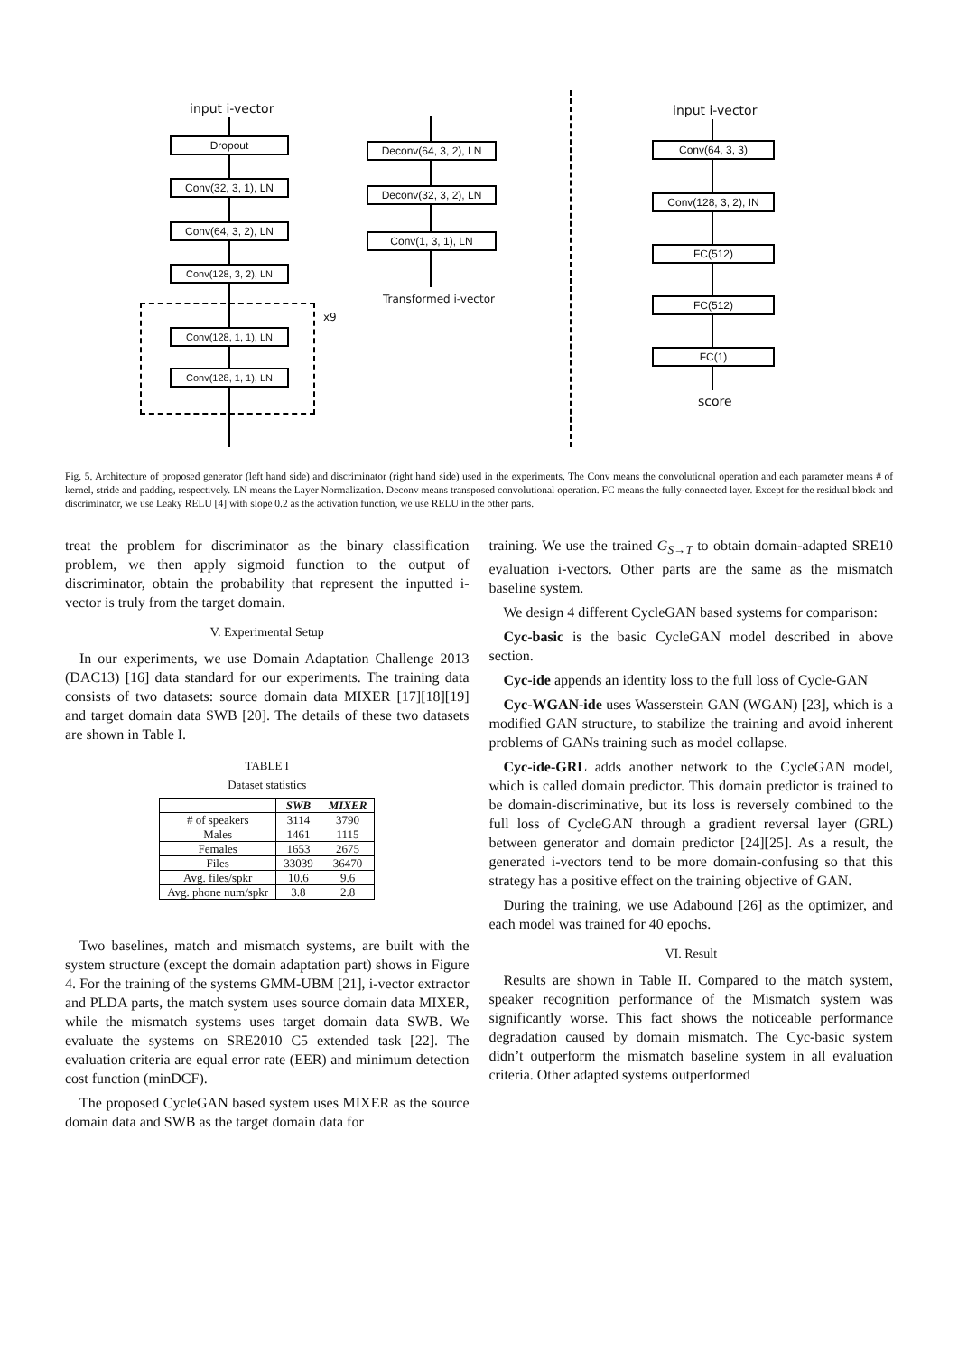input i-vector
Dropout
Conv(32, 3, 1), LN
Conv(64, 3, 2), LN
Conv(128, 3, 2), LN
x9
Conv(128, 1, 1), LN
Conv(128, 1, 1), LN
Deconv(64, 3, 2), LN
Deconv(32, 3, 2), LN
Conv(1, 3, 1), LN
Transformed i-vector
input i-vector
Conv(64, 3, 3)
Conv(128, 3, 2), IN
FC(512)
FC(512)
FC(1)
score
Fig. 5. Architecture of proposed generator (left hand side) and discriminator (right hand side) used in the experiments. The Conv means the convolutional operation and each parameter means # of kernel, stride and padding, respectively. LN means the Layer Normalization. Deconv means transposed convolutional operation. FC means the fully-connected layer. Except for the residual block and discriminator, we use Leaky RELU [4] with slope 0.2 as the activation function, we use RELU in the other parts.
treat the problem for discriminator as the binary classification problem, we then apply sigmoid function to the output of discriminator, obtain the probability that represent the inputted i-vector is truly from the target domain.
V. Experimental Setup
In our experiments, we use Domain Adaptation Challenge 2013 (DAC13) [16] data standard for our experiments. The training data consists of two datasets: source domain data MIXER [17][18][19] and target domain data SWB [20]. The details of these two datasets are shown in Table I.
TABLE I
Dataset statistics
| | SWB | MIXER |
| --- | --- | --- |
| # of speakers | 3114 | 3790 |
| Males | 1461 | 1115 |
| Females | 1653 | 2675 |
| Files | 33039 | 36470 |
| Avg. files/spkr | 10.6 | 9.6 |
| Avg. phone num/spkr | 3.8 | 2.8 |
Two baselines, match and mismatch systems, are built with the system structure (except the domain adaptation part) shows in Figure 4. For the training of the systems GMM-UBM [21], i-vector extractor and PLDA parts, the match system uses source domain data MIXER, while the mismatch systems uses target domain data SWB. We evaluate the systems on SRE2010 C5 extended task [22]. The evaluation criteria are equal error rate (EER) and minimum detection cost function (minDCF).
The proposed CycleGAN based system uses MIXER as the source domain data and SWB as the target domain data for
training. We use the trained G<sub>S→T</sub> to obtain domain-adapted SRE10 evaluation i-vectors. Other parts are the same as the mismatch baseline system.
We design 4 different CycleGAN based systems for comparison:
Cyc-basic is the basic CycleGAN model described in above section.
Cyc-ide appends an identity loss to the full loss of Cycle-GAN
Cyc-WGAN-ide uses Wasserstein GAN (WGAN) [23], which is a modified GAN structure, to stabilize the training and avoid inherent problems of GANs training such as model collapse.
Cyc-ide-GRL adds another network to the CycleGAN model, which is called domain predictor. This domain predictor is trained to be domain-discriminative, but its loss is reversely combined to the full loss of CycleGAN through a gradient reversal layer (GRL) between generator and domain predictor [24][25]. As a result, the generated i-vectors tend to be more domain-confusing so that this strategy has a positive effect on the training objective of GAN.
During the training, we use Adabound [26] as the optimizer, and each model was trained for 40 epochs.
VI. Result
Results are shown in Table II. Compared to the match system, speaker recognition performance of the Mismatch system was significantly worse. This fact shows the noticeable performance degradation caused by domain mismatch. The Cyc-basic system didn’t outperform the mismatch baseline system in all evaluation criteria. Other adapted systems outperformed